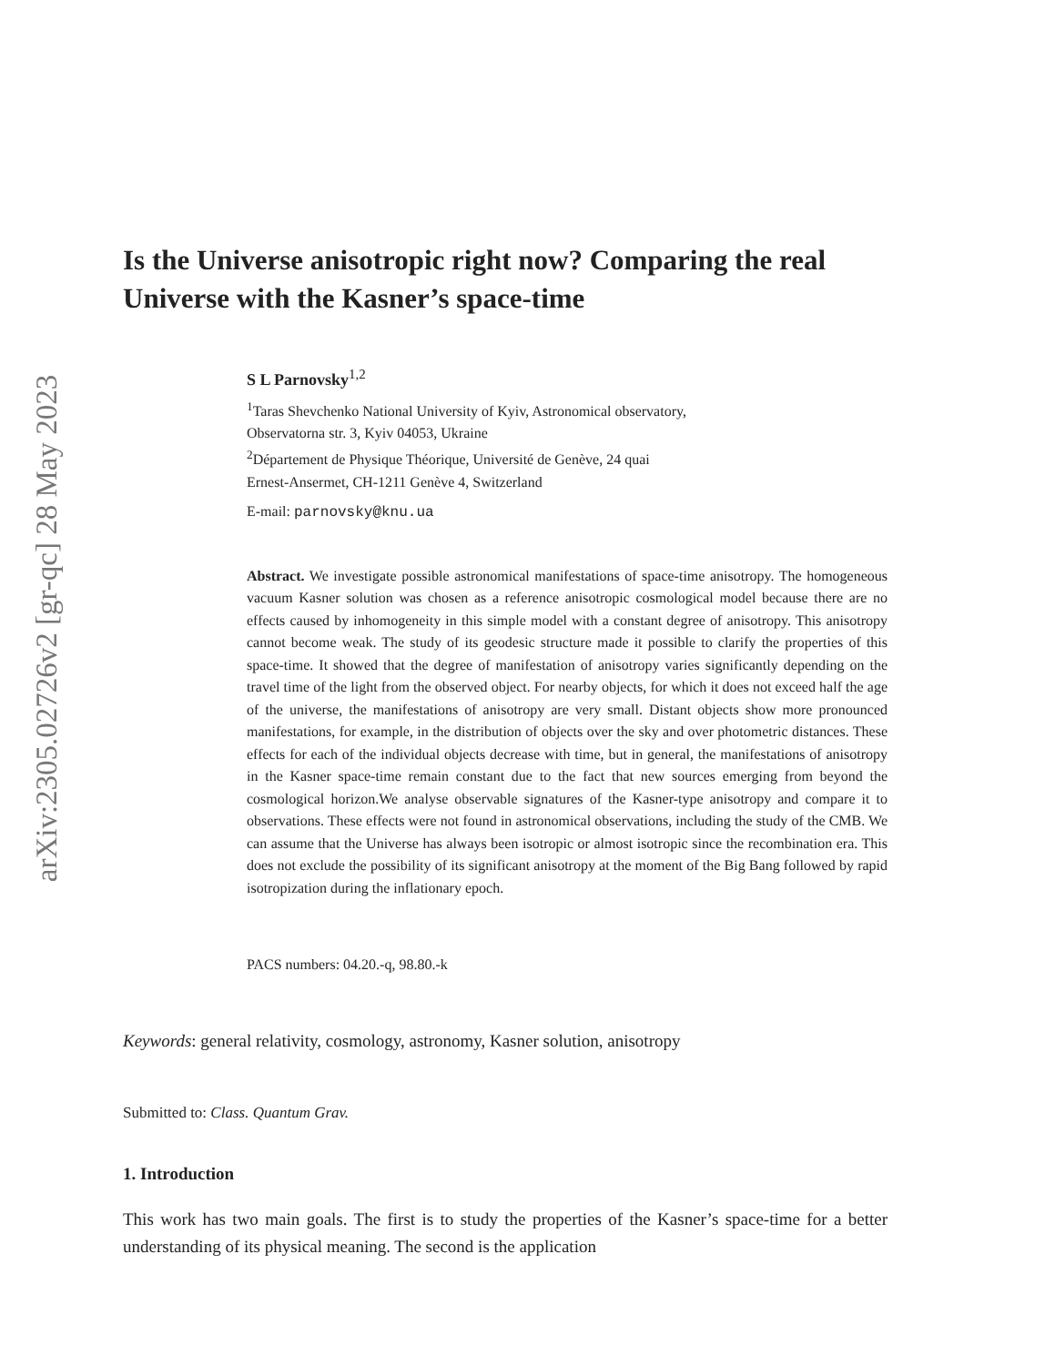arXiv:2305.02726v2 [gr-qc] 28 May 2023
Is the Universe anisotropic right now? Comparing the real Universe with the Kasner’s space-time
S L Parnovsky<sup>1,2</sup>
<sup>1</sup> Taras Shevchenko National University of Kyiv, Astronomical observatory,
Observatorna str. 3, Kyiv 04053, Ukraine
<sup>2</sup> Département de Physique Théorique, Université de Genève, 24 quai
Ernest-Ansermet, CH-1211 Genève 4, Switzerland
E-mail: parnovsky@knu.ua
Abstract. We investigate possible astronomical manifestations of space-time anisotropy. The homogeneous vacuum Kasner solution was chosen as a reference anisotropic cosmological model because there are no effects caused by inhomogeneity in this simple model with a constant degree of anisotropy. This anisotropy cannot become weak. The study of its geodesic structure made it possible to clarify the properties of this space-time. It showed that the degree of manifestation of anisotropy varies significantly depending on the travel time of the light from the observed object. For nearby objects, for which it does not exceed half the age of the universe, the manifestations of anisotropy are very small. Distant objects show more pronounced manifestations, for example, in the distribution of objects over the sky and over photometric distances. These effects for each of the individual objects decrease with time, but in general, the manifestations of anisotropy in the Kasner space-time remain constant due to the fact that new sources emerging from beyond the cosmological horizon.We analyse observable signatures of the Kasner-type anisotropy and compare it to observations. These effects were not found in astronomical observations, including the study of the CMB. We can assume that the Universe has always been isotropic or almost isotropic since the recombination era. This does not exclude the possibility of its significant anisotropy at the moment of the Big Bang followed by rapid isotropization during the inflationary epoch.
PACS numbers: 04.20.-q, 98.80.-k
Keywords: general relativity, cosmology, astronomy, Kasner solution, anisotropy
Submitted to: Class. Quantum Grav.
1. Introduction
This work has two main goals. The first is to study the properties of the Kasner’s space-time for a better understanding of its physical meaning. The second is the application